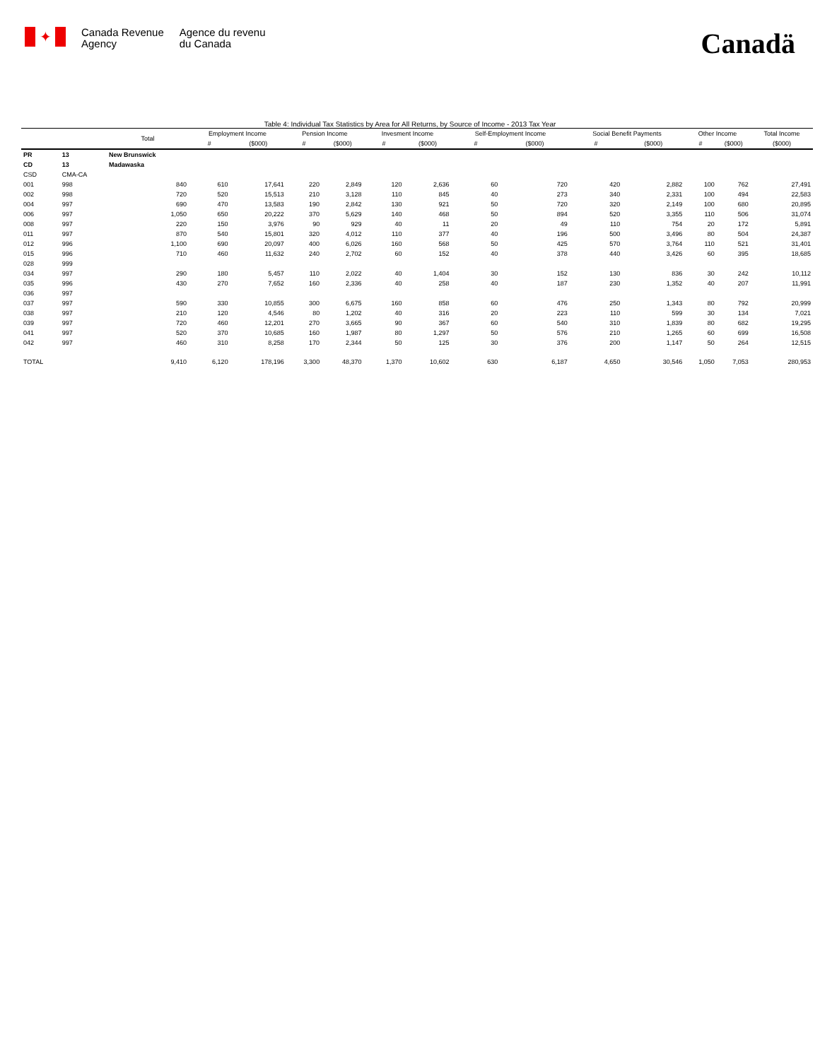✦
Canada Revenue
Agency
Agence du revenu
du Canada
Canadä
Table 4: Individual Tax Statistics by Area for All Returns, by Source of Income - 2013 Tax Year
| | | Total | Employment Income | | Pension Income | | Invesment Income | | Self-Employment Income | | Social Benefit Payments | | Other Income | | Total Income |
| --- | --- | --- | --- | --- | --- | --- | --- | --- | --- | --- | --- | --- | --- | --- | --- |
| | | | # | ($000) | # | ($000) | # | ($000) | # | ($000) | # | ($000) | # | ($000) | ($000) |
| PR | 13 | New Brunswick | | | | | | | | | | | | | |
| CD | 13 | Madawaska | | | | | | | | | | | | | |
| CSD | CMA-CA | | | | | | | | | | | | | | |
| 001 | 998 | 840 | 610 | 17,641 | 220 | 2,849 | 120 | 2,636 | 60 | 720 | 420 | 2,882 | 100 | 762 | 27,491 |
| 002 | 998 | 720 | 520 | 15,513 | 210 | 3,128 | 110 | 845 | 40 | 273 | 340 | 2,331 | 100 | 494 | 22,583 |
| 004 | 997 | 690 | 470 | 13,583 | 190 | 2,842 | 130 | 921 | 50 | 720 | 320 | 2,149 | 100 | 680 | 20,895 |
| 006 | 997 | 1,050 | 650 | 20,222 | 370 | 5,629 | 140 | 468 | 50 | 894 | 520 | 3,355 | 110 | 506 | 31,074 |
| 008 | 997 | 220 | 150 | 3,976 | 90 | 929 | 40 | 11 | 20 | 49 | 110 | 754 | 20 | 172 | 5,891 |
| 011 | 997 | 870 | 540 | 15,801 | 320 | 4,012 | 110 | 377 | 40 | 196 | 500 | 3,496 | 80 | 504 | 24,387 |
| 012 | 996 | 1,100 | 690 | 20,097 | 400 | 6,026 | 160 | 568 | 50 | 425 | 570 | 3,764 | 110 | 521 | 31,401 |
| 015 | 996 | 710 | 460 | 11,632 | 240 | 2,702 | 60 | 152 | 40 | 378 | 440 | 3,426 | 60 | 395 | 18,685 |
| 028 | 999 | | | | | | | | | | | | | | |
| 034 | 997 | 290 | 180 | 5,457 | 110 | 2,022 | 40 | 1,404 | 30 | 152 | 130 | 836 | 30 | 242 | 10,112 |
| 035 | 996 | 430 | 270 | 7,652 | 160 | 2,336 | 40 | 258 | 40 | 187 | 230 | 1,352 | 40 | 207 | 11,991 |
| 036 | 997 | | | | | | | | | | | | | | |
| 037 | 997 | 590 | 330 | 10,855 | 300 | 6,675 | 160 | 858 | 60 | 476 | 250 | 1,343 | 80 | 792 | 20,999 |
| 038 | 997 | 210 | 120 | 4,546 | 80 | 1,202 | 40 | 316 | 20 | 223 | 110 | 599 | 30 | 134 | 7,021 |
| 039 | 997 | 720 | 460 | 12,201 | 270 | 3,665 | 90 | 367 | 60 | 540 | 310 | 1,839 | 80 | 682 | 19,295 |
| 041 | 997 | 520 | 370 | 10,685 | 160 | 1,987 | 80 | 1,297 | 50 | 576 | 210 | 1,265 | 60 | 699 | 16,508 |
| 042 | 997 | 460 | 310 | 8,258 | 170 | 2,344 | 50 | 125 | 30 | 376 | 200 | 1,147 | 50 | 264 | 12,515 |
| TOTAL | | 9,410 | 6,120 | 178,196 | 3,300 | 48,370 | 1,370 | 10,602 | 630 | 6,187 | 4,650 | 30,546 | 1,050 | 7,053 | 280,953 |